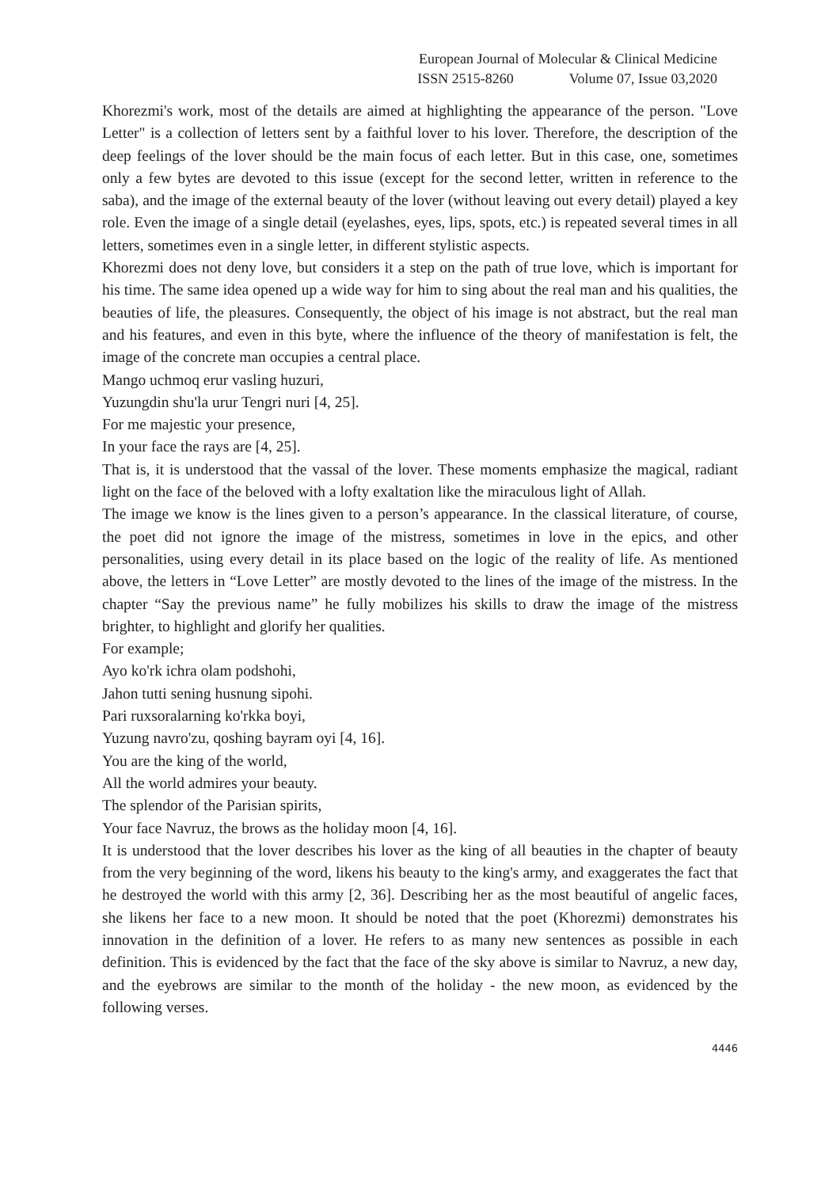European Journal of Molecular & Clinical Medicine
ISSN 2515-8260 Volume 07, Issue 03,2020
Khorezmi's work, most of the details are aimed at highlighting the appearance of the person. "Love Letter" is a collection of letters sent by a faithful lover to his lover. Therefore, the description of the deep feelings of the lover should be the main focus of each letter. But in this case, one, sometimes only a few bytes are devoted to this issue (except for the second letter, written in reference to the saba), and the image of the external beauty of the lover (without leaving out every detail) played a key role. Even the image of a single detail (eyelashes, eyes, lips, spots, etc.) is repeated several times in all letters, sometimes even in a single letter, in different stylistic aspects.
Khorezmi does not deny love, but considers it a step on the path of true love, which is important for his time. The same idea opened up a wide way for him to sing about the real man and his qualities, the beauties of life, the pleasures. Consequently, the object of his image is not abstract, but the real man and his features, and even in this byte, where the influence of the theory of manifestation is felt, the image of the concrete man occupies a central place.
Mango uchmoq erur vasling huzuri,
Yuzungdin shu'la urur Tengri nuri [4, 25].
For me majestic your presence,
In your face the rays are [4, 25].
That is, it is understood that the vassal of the lover. These moments emphasize the magical, radiant light on the face of the beloved with a lofty exaltation like the miraculous light of Allah.
The image we know is the lines given to a person’s appearance. In the classical literature, of course, the poet did not ignore the image of the mistress, sometimes in love in the epics, and other personalities, using every detail in its place based on the logic of the reality of life. As mentioned above, the letters in “Love Letter” are mostly devoted to the lines of the image of the mistress. In the chapter “Say the previous name” he fully mobilizes his skills to draw the image of the mistress brighter, to highlight and glorify her qualities.
For example;
Ayo ko'rk ichra olam podshohi,
Jahon tutti sening husnung sipohi.
Pari ruxsoralarning ko'rkka boyi,
Yuzung navro'zu, qoshing bayram oyi [4, 16].
You are the king of the world,
All the world admires your beauty.
The splendor of the Parisian spirits,
Your face Navruz, the brows as the holiday moon [4, 16].
It is understood that the lover describes his lover as the king of all beauties in the chapter of beauty from the very beginning of the word, likens his beauty to the king's army, and exaggerates the fact that he destroyed the world with this army [2, 36]. Describing her as the most beautiful of angelic faces, she likens her face to a new moon. It should be noted that the poet (Khorezmi) demonstrates his innovation in the definition of a lover. He refers to as many new sentences as possible in each definition. This is evidenced by the fact that the face of the sky above is similar to Navruz, a new day, and the eyebrows are similar to the month of the holiday - the new moon, as evidenced by the following verses.
4446